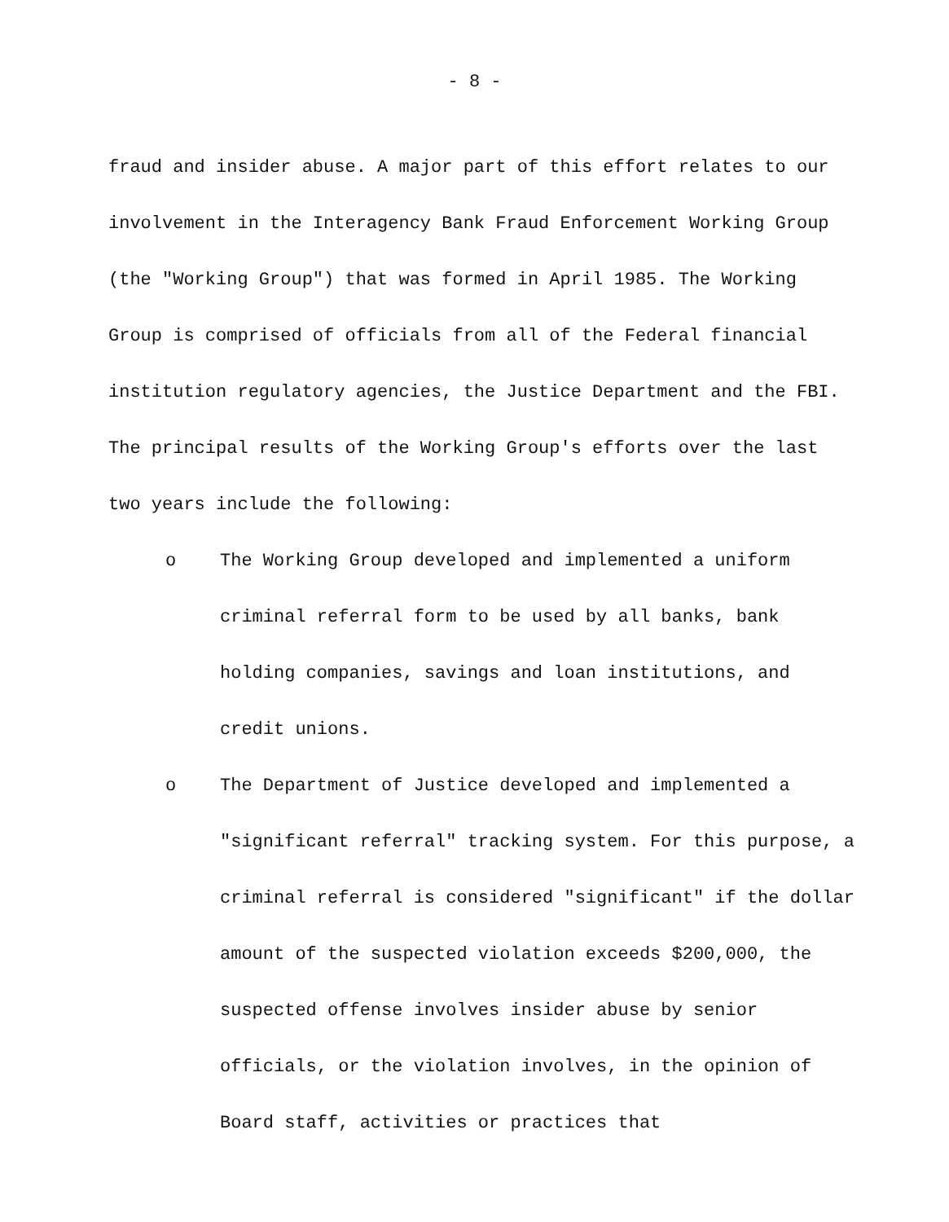- 8 -
fraud and insider abuse. A major part of this effort relates to our involvement in the Interagency Bank Fraud Enforcement Working Group (the "Working Group") that was formed in April 1985. The Working Group is comprised of officials from all of the Federal financial institution regulatory agencies, the Justice Department and the FBI. The principal results of the Working Group's efforts over the last two years include the following:
o The Working Group developed and implemented a uniform criminal referral form to be used by all banks, bank holding companies, savings and loan institutions, and credit unions.
o The Department of Justice developed and implemented a "significant referral" tracking system. For this purpose, a criminal referral is considered "significant" if the dollar amount of the suspected violation exceeds $200,000, the suspected offense involves insider abuse by senior officials, or the violation involves, in the opinion of Board staff, activities or practices that